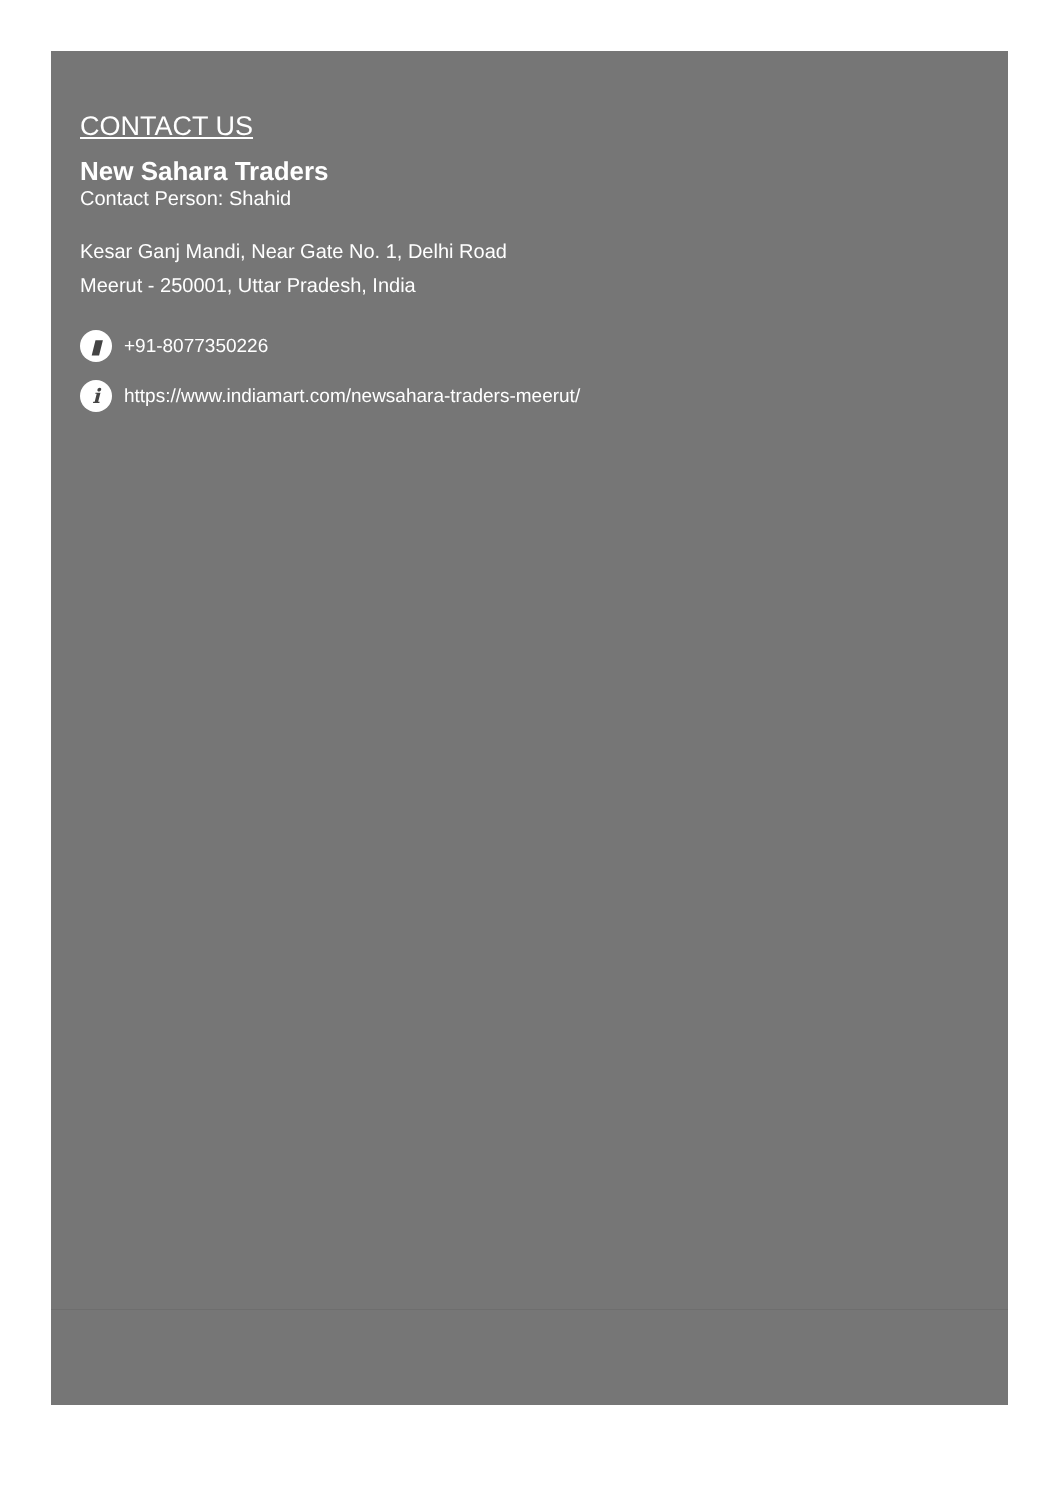CONTACT US
New Sahara Traders
Contact Person: Shahid
Kesar Ganj Mandi, Near Gate No. 1, Delhi Road
Meerut - 250001, Uttar Pradesh, India
▮ +91-8077350226
i https://www.indiamart.com/newsahara-traders-meerut/